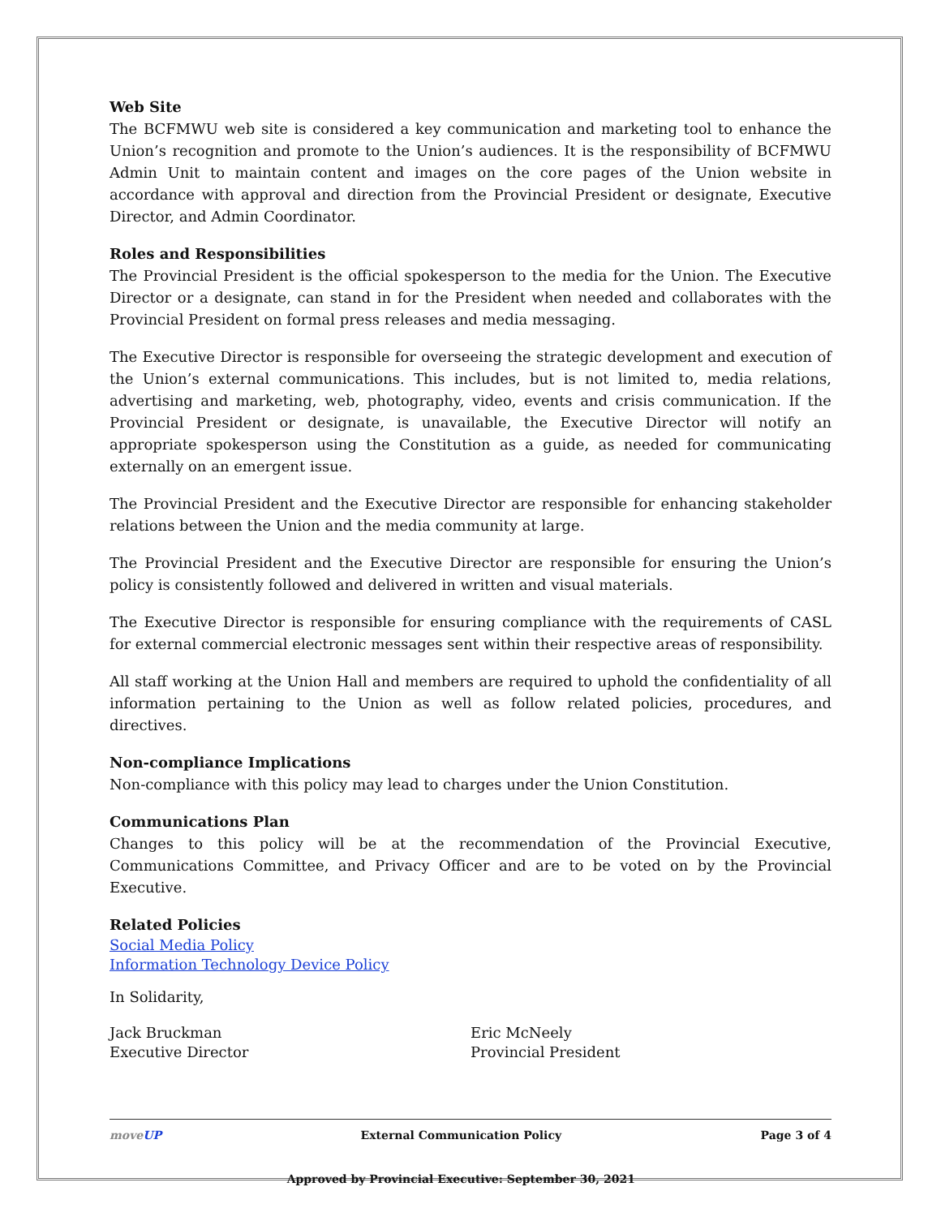Web Site
The BCFMWU web site is considered a key communication and marketing tool to enhance the Union’s recognition and promote to the Union’s audiences. It is the responsibility of BCFMWU Admin Unit to maintain content and images on the core pages of the Union website in accordance with approval and direction from the Provincial President or designate, Executive Director, and Admin Coordinator.
Roles and Responsibilities
The Provincial President is the official spokesperson to the media for the Union. The Executive Director or a designate, can stand in for the President when needed and collaborates with the Provincial President on formal press releases and media messaging.
The Executive Director is responsible for overseeing the strategic development and execution of the Union’s external communications. This includes, but is not limited to, media relations, advertising and marketing, web, photography, video, events and crisis communication. If the Provincial President or designate, is unavailable, the Executive Director will notify an appropriate spokesperson using the Constitution as a guide, as needed for communicating externally on an emergent issue.
The Provincial President and the Executive Director are responsible for enhancing stakeholder relations between the Union and the media community at large.
The Provincial President and the Executive Director are responsible for ensuring the Union’s policy is consistently followed and delivered in written and visual materials.
The Executive Director is responsible for ensuring compliance with the requirements of CASL for external commercial electronic messages sent within their respective areas of responsibility.
All staff working at the Union Hall and members are required to uphold the confidentiality of all information pertaining to the Union as well as follow related policies, procedures, and directives.
Non-compliance Implications
Non-compliance with this policy may lead to charges under the Union Constitution.
Communications Plan
Changes to this policy will be at the recommendation of the Provincial Executive, Communications Committee, and Privacy Officer and are to be voted on by the Provincial Executive.
Related Policies
Social Media Policy
Information Technology Device Policy
In Solidarity,
Jack Bruckman
Executive Director
Eric McNeely
Provincial President
moveUP External Communication Policy
Approved by Provincial Executive: September 30, 2021 Page 3 of 4